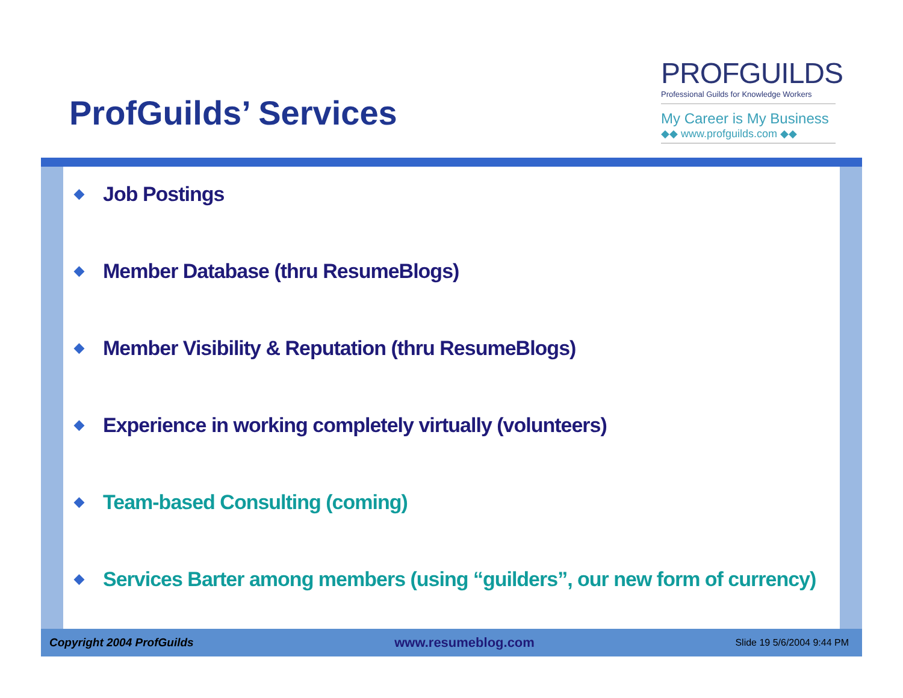ProfGuilds’ Services
PROFGUILDS
Professional Guilds for Knowledge Workers
My Career is My Business
◆◆ www.profguilds.com ◆◆
◆ Job Postings
◆ Member Database (thru ResumeBlogs)
◆ Member Visibility & Reputation (thru ResumeBlogs)
◆ Experience in working completely virtually (volunteers)
◆ Team-based Consulting (coming)
◆ Services Barter among members (using “guilders”, our new form of currency)
Copyright 2004 ProfGuilds www.resumeblog.com Slide 19 5/6/2004 9:44 PM